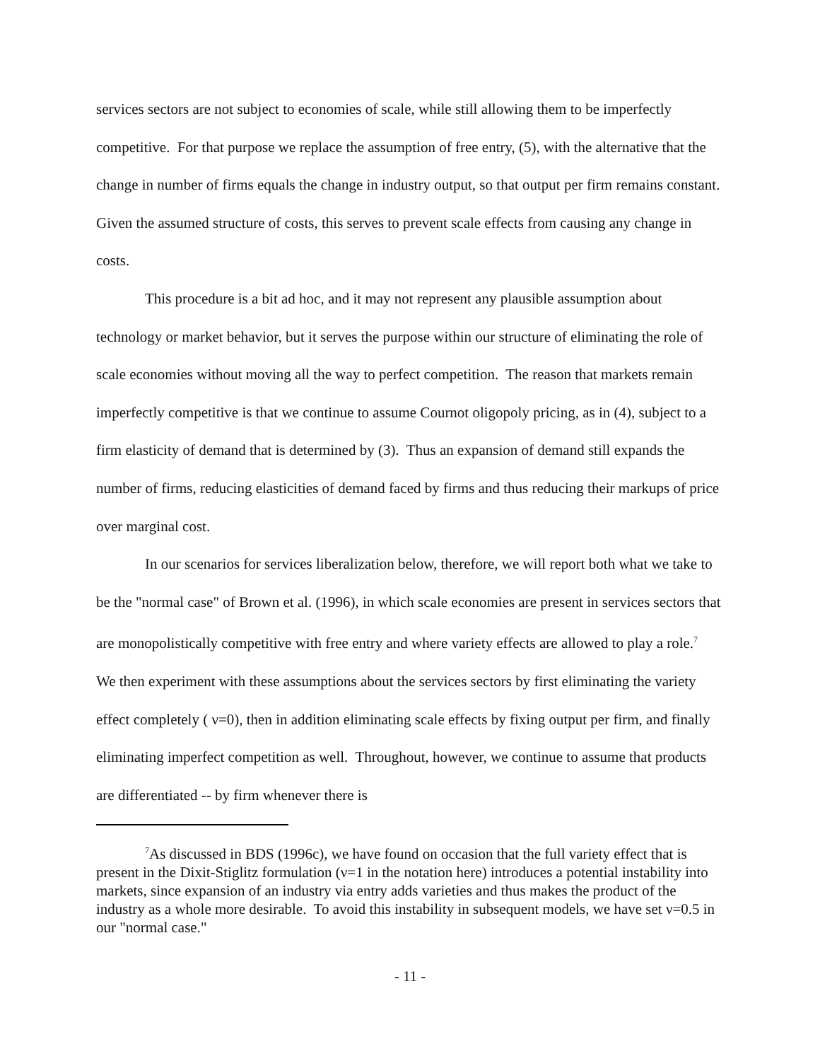services sectors are not subject to economies of scale, while still allowing them to be imperfectly competitive. For that purpose we replace the assumption of free entry, (5), with the alternative that the change in number of firms equals the change in industry output, so that output per firm remains constant. Given the assumed structure of costs, this serves to prevent scale effects from causing any change in costs.
This procedure is a bit ad hoc, and it may not represent any plausible assumption about technology or market behavior, but it serves the purpose within our structure of eliminating the role of scale economies without moving all the way to perfect competition. The reason that markets remain imperfectly competitive is that we continue to assume Cournot oligopoly pricing, as in (4), subject to a firm elasticity of demand that is determined by (3). Thus an expansion of demand still expands the number of firms, reducing elasticities of demand faced by firms and thus reducing their markups of price over marginal cost.
In our scenarios for services liberalization below, therefore, we will report both what we take to be the "normal case" of Brown et al. (1996), in which scale economies are present in services sectors that are monopolistically competitive with free entry and where variety effects are allowed to play a role.<sup>7</sup> We then experiment with these assumptions about the services sectors by first eliminating the variety effect completely ( ν=0), then in addition eliminating scale effects by fixing output per firm, and finally eliminating imperfect competition as well. Throughout, however, we continue to assume that products are differentiated -- by firm whenever there is
<sup>7</sup> As discussed in BDS (1996c), we have found on occasion that the full variety effect that is present in the Dixit-Stiglitz formulation (ν=1 in the notation here) introduces a potential instability into markets, since expansion of an industry via entry adds varieties and thus makes the product of the industry as a whole more desirable. To avoid this instability in subsequent models, we have set ν=0.5 in our "normal case."
- 11 -